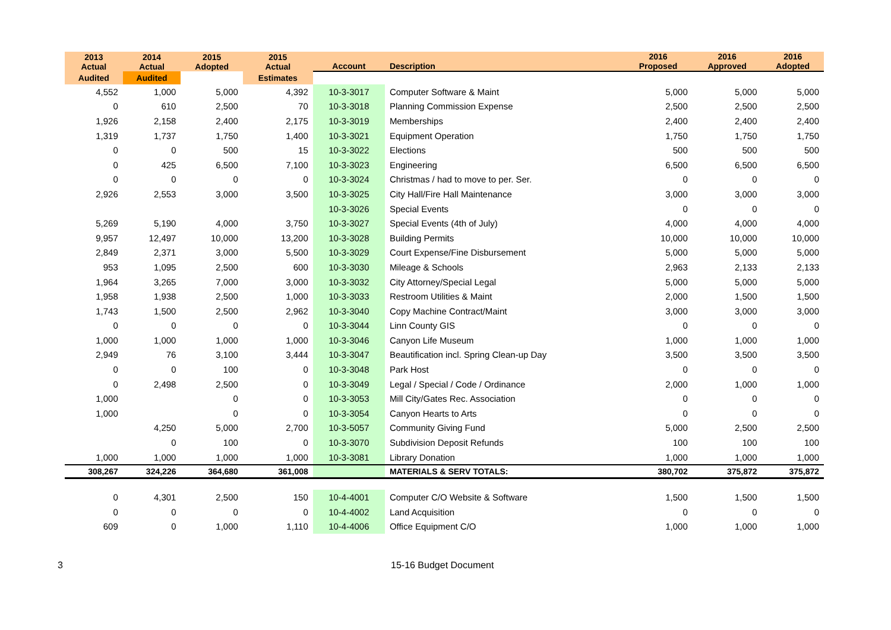| 2013 Actual | 2014 Actual | 2015 Adopted | 2015 Actual | Account | Description | 2016 Proposed | 2016 Approved | 2016 Adopted |
| --- | --- | --- | --- | --- | --- | --- | --- | --- |
| Audited | Audited | | Estimates | | | | | |
| 4,552 | 1,000 | 5,000 | 4,392 | 10-3-3017 | Computer Software & Maint | 5,000 | 5,000 | 5,000 |
| 0 | 610 | 2,500 | 70 | 10-3-3018 | Planning Commission Expense | 2,500 | 2,500 | 2,500 |
| 1,926 | 2,158 | 2,400 | 2,175 | 10-3-3019 | Memberships | 2,400 | 2,400 | 2,400 |
| 1,319 | 1,737 | 1,750 | 1,400 | 10-3-3021 | Equipment Operation | 1,750 | 1,750 | 1,750 |
| 0 | 0 | 500 | 15 | 10-3-3022 | Elections | 500 | 500 | 500 |
| 0 | 425 | 6,500 | 7,100 | 10-3-3023 | Engineering | 6,500 | 6,500 | 6,500 |
| 0 | 0 | 0 | 0 | 10-3-3024 | Christmas / had to move to per. Ser. | 0 | 0 | 0 |
| 2,926 | 2,553 | 3,000 | 3,500 | 10-3-3025 | City Hall/Fire Hall Maintenance | 3,000 | 3,000 | 3,000 |
| | | | | 10-3-3026 | Special Events | 0 | 0 | 0 |
| 5,269 | 5,190 | 4,000 | 3,750 | 10-3-3027 | Special Events (4th of July) | 4,000 | 4,000 | 4,000 |
| 9,957 | 12,497 | 10,000 | 13,200 | 10-3-3028 | Building Permits | 10,000 | 10,000 | 10,000 |
| 2,849 | 2,371 | 3,000 | 5,500 | 10-3-3029 | Court Expense/Fine Disbursement | 5,000 | 5,000 | 5,000 |
| 953 | 1,095 | 2,500 | 600 | 10-3-3030 | Mileage & Schools | 2,963 | 2,133 | 2,133 |
| 1,964 | 3,265 | 7,000 | 3,000 | 10-3-3032 | City Attorney/Special Legal | 5,000 | 5,000 | 5,000 |
| 1,958 | 1,938 | 2,500 | 1,000 | 10-3-3033 | Restroom Utilities & Maint | 2,000 | 1,500 | 1,500 |
| 1,743 | 1,500 | 2,500 | 2,962 | 10-3-3040 | Copy Machine Contract/Maint | 3,000 | 3,000 | 3,000 |
| 0 | 0 | 0 | 0 | 10-3-3044 | Linn County GIS | 0 | 0 | 0 |
| 1,000 | 1,000 | 1,000 | 1,000 | 10-3-3046 | Canyon Life Museum | 1,000 | 1,000 | 1,000 |
| 2,949 | 76 | 3,100 | 3,444 | 10-3-3047 | Beautification incl. Spring Clean-up Day | 3,500 | 3,500 | 3,500 |
| 0 | 0 | 100 | 0 | 10-3-3048 | Park Host | 0 | 0 | 0 |
| 0 | 2,498 | 2,500 | 0 | 10-3-3049 | Legal / Special / Code / Ordinance | 2,000 | 1,000 | 1,000 |
| 1,000 | | 0 | 0 | 10-3-3053 | Mill City/Gates Rec. Association | 0 | 0 | 0 |
| 1,000 | | 0 | 0 | 10-3-3054 | Canyon Hearts to Arts | 0 | 0 | 0 |
| | 4,250 | 5,000 | 2,700 | 10-3-5057 | Community Giving Fund | 5,000 | 2,500 | 2,500 |
| | 0 | 100 | 0 | 10-3-3070 | Subdivision Deposit Refunds | 100 | 100 | 100 |
| 1,000 | 1,000 | 1,000 | 1,000 | 10-3-3081 | Library Donation | 1,000 | 1,000 | 1,000 |
| 308,267 | 324,226 | 364,680 | 361,008 | | MATERIALS & SERV TOTALS: | 380,702 | 375,872 | 375,872 |
| 0 | 4,301 | 2,500 | 150 | 10-4-4001 | Computer C/O Website & Software | 1,500 | 1,500 | 1,500 |
| 0 | 0 | 0 | 0 | 10-4-4002 | Land Acquisition | 0 | 0 | 0 |
| 609 | 0 | 1,000 | 1,110 | 10-4-4006 | Office Equipment C/O | 1,000 | 1,000 | 1,000 |
3 15-16 Budget Document